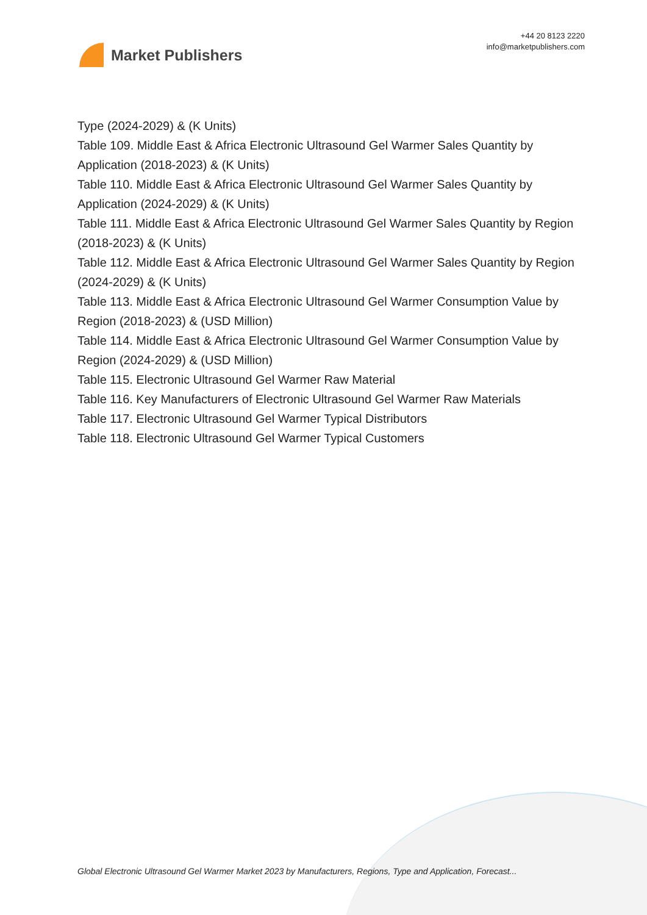Market Publishers
+44 20 8123 2220
info@marketpublishers.com
Type (2024-2029) & (K Units)
Table 109. Middle East & Africa Electronic Ultrasound Gel Warmer Sales Quantity by Application (2018-2023) & (K Units)
Table 110. Middle East & Africa Electronic Ultrasound Gel Warmer Sales Quantity by Application (2024-2029) & (K Units)
Table 111. Middle East & Africa Electronic Ultrasound Gel Warmer Sales Quantity by Region (2018-2023) & (K Units)
Table 112. Middle East & Africa Electronic Ultrasound Gel Warmer Sales Quantity by Region (2024-2029) & (K Units)
Table 113. Middle East & Africa Electronic Ultrasound Gel Warmer Consumption Value by Region (2018-2023) & (USD Million)
Table 114. Middle East & Africa Electronic Ultrasound Gel Warmer Consumption Value by Region (2024-2029) & (USD Million)
Table 115. Electronic Ultrasound Gel Warmer Raw Material
Table 116. Key Manufacturers of Electronic Ultrasound Gel Warmer Raw Materials
Table 117. Electronic Ultrasound Gel Warmer Typical Distributors
Table 118. Electronic Ultrasound Gel Warmer Typical Customers
Global Electronic Ultrasound Gel Warmer Market 2023 by Manufacturers, Regions, Type and Application, Forecast...